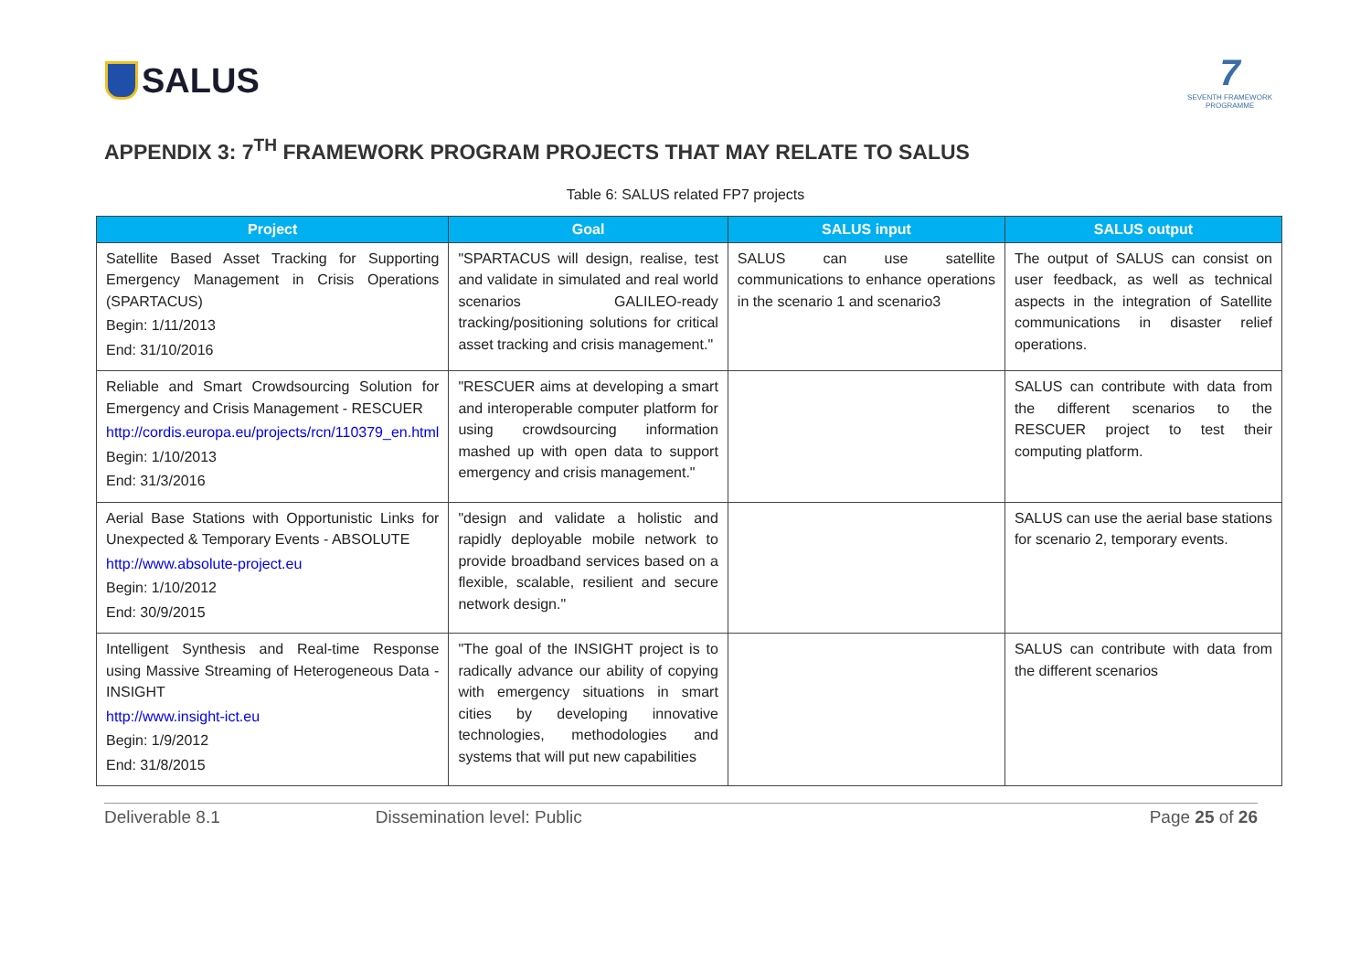SALUS
7
SEVENTH FRAMEWORK
PROGRAMME
APPENDIX 3: 7<sup>TH</sup> FRAMEWORK PROGRAM PROJECTS THAT MAY RELATE TO SALUS
Table 6: SALUS related FP7 projects
| Project | Goal | SALUS input | SALUS output |
| --- | --- | --- | --- |
| Satellite Based Asset Tracking for Supporting Emergency Management in Crisis Operations (SPARTACUS) Begin: 1/11/2013 End: 31/10/2016 | "SPARTACUS will design, realise, test and validate in simulated and real world scenarios GALILEO-ready tracking/positioning solutions for critical asset tracking and crisis management." | SALUS can use satellite communications to enhance operations in the scenario 1 and scenario3 | The output of SALUS can consist on user feedback, as well as technical aspects in the integration of Satellite communications in disaster relief operations. |
| Reliable and Smart Crowdsourcing Solution for Emergency and Crisis Management - RESCUER http://cordis.europa.eu/projects/rcn/110379_en.html Begin: 1/10/2013 End: 31/3/2016 | "RESCUER aims at developing a smart and interoperable computer platform for using crowdsourcing information mashed up with open data to support emergency and crisis management." | | SALUS can contribute with data from the different scenarios to the RESCUER project to test their computing platform. |
| Aerial Base Stations with Opportunistic Links for Unexpected & Temporary Events - ABSOLUTE http://www.absolute-project.eu Begin: 1/10/2012 End: 30/9/2015 | "design and validate a holistic and rapidly deployable mobile network to provide broadband services based on a flexible, scalable, resilient and secure network design." | | SALUS can use the aerial base stations for scenario 2, temporary events. |
| Intelligent Synthesis and Real-time Response using Massive Streaming of Heterogeneous Data - INSIGHT http://www.insight-ict.eu Begin: 1/9/2012 End: 31/8/2015 | "The goal of the INSIGHT project is to radically advance our ability of copying with emergency situations in smart cities by developing innovative technologies, methodologies and systems that will put new capabilities | | SALUS can contribute with data from the different scenarios |
Deliverable 8.1 Dissemination level: Public Page 25 of 26